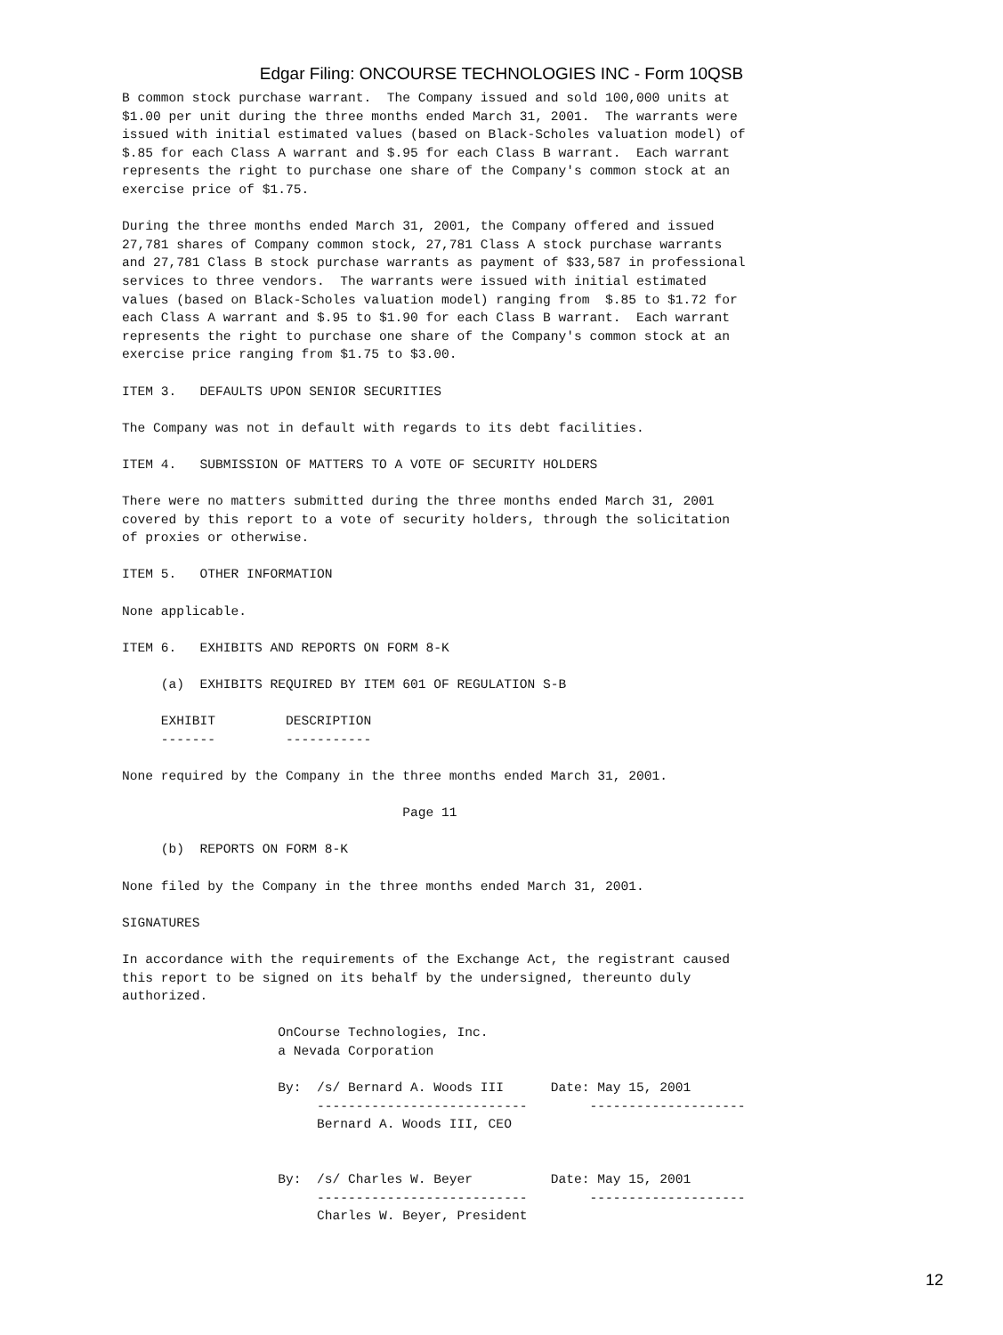Edgar Filing: ONCOURSE TECHNOLOGIES INC - Form 10QSB
B common stock purchase warrant.  The Company issued and sold 100,000 units at
$1.00 per unit during the three months ended March 31, 2001.  The warrants were
issued with initial estimated values (based on Black-Scholes valuation model) of
$.85 for each Class A warrant and $.95 for each Class B warrant.  Each warrant
represents the right to purchase one share of the Company's common stock at an
exercise price of $1.75.

During the three months ended March 31, 2001, the Company offered and issued
27,781 shares of Company common stock, 27,781 Class A stock purchase warrants
and 27,781 Class B stock purchase warrants as payment of $33,587 in professional
services to three vendors.  The warrants were issued with initial estimated
values (based on Black-Scholes valuation model) ranging from  $.85 to $1.72 for
each Class A warrant and $.95 to $1.90 for each Class B warrant.  Each warrant
represents the right to purchase one share of the Company's common stock at an
exercise price ranging from $1.75 to $3.00.

ITEM 3.   DEFAULTS UPON SENIOR SECURITIES

The Company was not in default with regards to its debt facilities.

ITEM 4.   SUBMISSION OF MATTERS TO A VOTE OF SECURITY HOLDERS

There were no matters submitted during the three months ended March 31, 2001
covered by this report to a vote of security holders, through the solicitation
of proxies or otherwise.

ITEM 5.   OTHER INFORMATION

None applicable.

ITEM 6.   EXHIBITS AND REPORTS ON FORM 8-K

     (a)  EXHIBITS REQUIRED BY ITEM 601 OF REGULATION S-B

     EXHIBIT         DESCRIPTION
     -------         -----------

None required by the Company in the three months ended March 31, 2001.

                                    Page 11

     (b)  REPORTS ON FORM 8-K

None filed by the Company in the three months ended March 31, 2001.

SIGNATURES

In accordance with the requirements of the Exchange Act, the registrant caused
this report to be signed on its behalf by the undersigned, thereunto duly
authorized.

                    OnCourse Technologies, Inc.
                    a Nevada Corporation

                    By:  /s/ Bernard A. Woods III      Date: May 15, 2001
                         ---------------------------        --------------------
                         Bernard A. Woods III, CEO


                    By:  /s/ Charles W. Beyer          Date: May 15, 2001
                         ---------------------------        --------------------
                         Charles W. Beyer, President
12